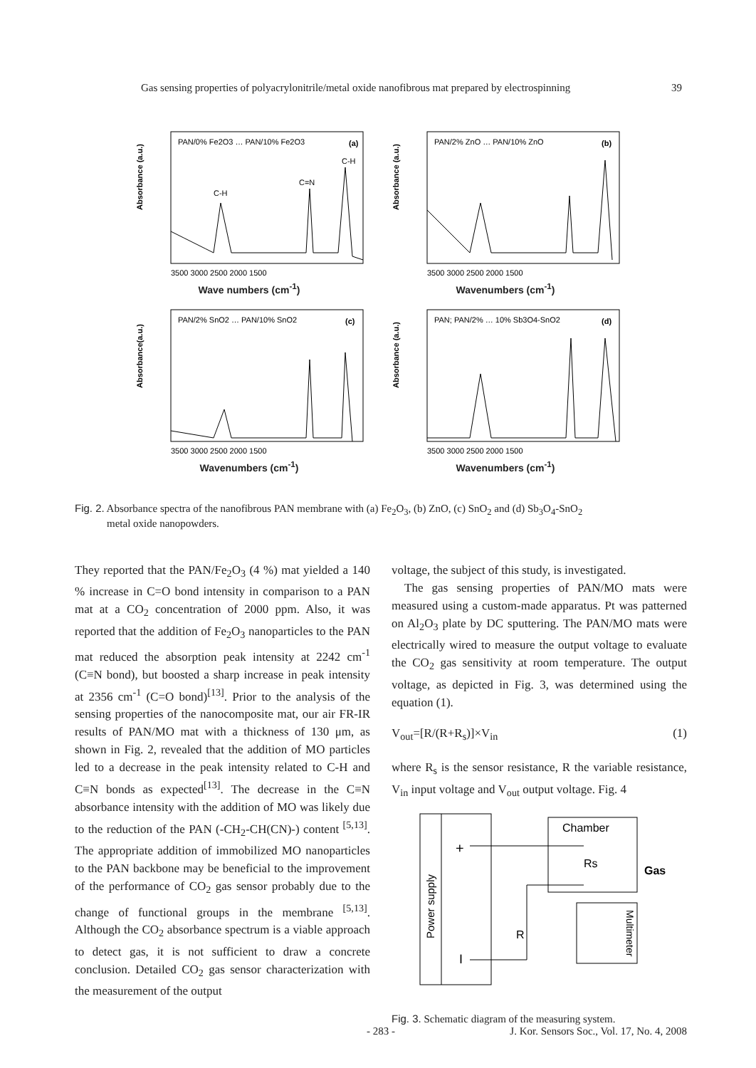Gas sensing properties of polyacrylonitrile/metal oxide nanofibrous mat prepared by electrospinning 39
Absorbance (a.u.)
(a)
PAN/0% Fe2O3 … PAN/10% Fe2O3
C=N
C-H
C-H
3500 3000 2500 2000 1500
Wave numbers (cm<sup>-1</sup>)
Absorbance (a.u.)
(b)
PAN/2% ZnO … PAN/10% ZnO
3500 3000 2500 2000 1500
Wavenumbers (cm<sup>-1</sup>)
Absorbance(a.u.)
(c)
PAN/2% SnO2 … PAN/10% SnO2
3500 3000 2500 2000 1500
Wavenumbers (cm<sup>-1</sup>)
Absorbance (a.u.)
(d)
PAN; PAN/2% … 10% Sb3O4-SnO2
3500 3000 2500 2000 1500
Wavenumbers (cm<sup>-1</sup>)
Fig. 2. Absorbance spectra of the nanofibrous PAN membrane with (a) Fe<sub>2</sub>O<sub>3</sub>, (b) ZnO, (c) SnO<sub>2</sub> and (d) Sb<sub>3</sub>O<sub>4</sub>-SnO<sub>2</sub>
metal oxide nanopowders.
They reported that the PAN/Fe<sub>2</sub>O<sub>3</sub> (4 %) mat yielded a 140 % increase in C=O bond intensity in comparison to a PAN mat at a CO<sub>2</sub> concentration of 2000 ppm. Also, it was reported that the addition of Fe<sub>2</sub>O<sub>3</sub> nanoparticles to the PAN mat reduced the absorption peak intensity at 2242 cm<sup>-1</sup> (C≡N bond), but boosted a sharp increase in peak intensity at 2356 cm<sup>-1</sup> (C=O bond)<sup>[13]</sup>. Prior to the analysis of the sensing properties of the nanocomposite mat, our air FR-IR results of PAN/MO mat with a thickness of 130 μm, as shown in Fig. 2, revealed that the addition of MO particles led to a decrease in the peak intensity related to C-H and C≡N bonds as expected<sup>[13]</sup>. The decrease in the C≡N absorbance intensity with the addition of MO was likely due to the reduction of the PAN (-CH<sub>2</sub>-CH(CN)-) content <sup>[5,13]</sup>. The appropriate addition of immobilized MO nanoparticles to the PAN backbone may be beneficial to the improvement of the performance of CO<sub>2</sub> gas sensor probably due to the change of functional groups in the membrane <sup>[5,13]</sup>. Although the CO<sub>2</sub> absorbance spectrum is a viable approach to detect gas, it is not sufficient to draw a concrete conclusion. Detailed CO<sub>2</sub> gas sensor characterization with the measurement of the output
voltage, the subject of this study, is investigated.
The gas sensing properties of PAN/MO mats were measured using a custom-made apparatus. Pt was patterned on Al<sub>2</sub>O<sub>3</sub> plate by DC sputtering. The PAN/MO mats were electrically wired to measure the output voltage to evaluate the CO<sub>2</sub> gas sensitivity at room temperature. The output voltage, as depicted in Fig. 3, was determined using the equation (1).
V<sub>out</sub>=[R/(R+R<sub>s</sub>)]×V<sub>in</sub> (1)
where R<sub>s</sub> is the sensor resistance, R the variable resistance, V<sub>in</sub> input voltage and V<sub>out</sub> output voltage. Fig. 4
Power supply
+
I
Chamber
Rs
Gas
R
Multimeter
Fig. 3. Schematic diagram of the measuring system.
- 283 - J. Kor. Sensors Soc., Vol. 17, No. 4, 2008